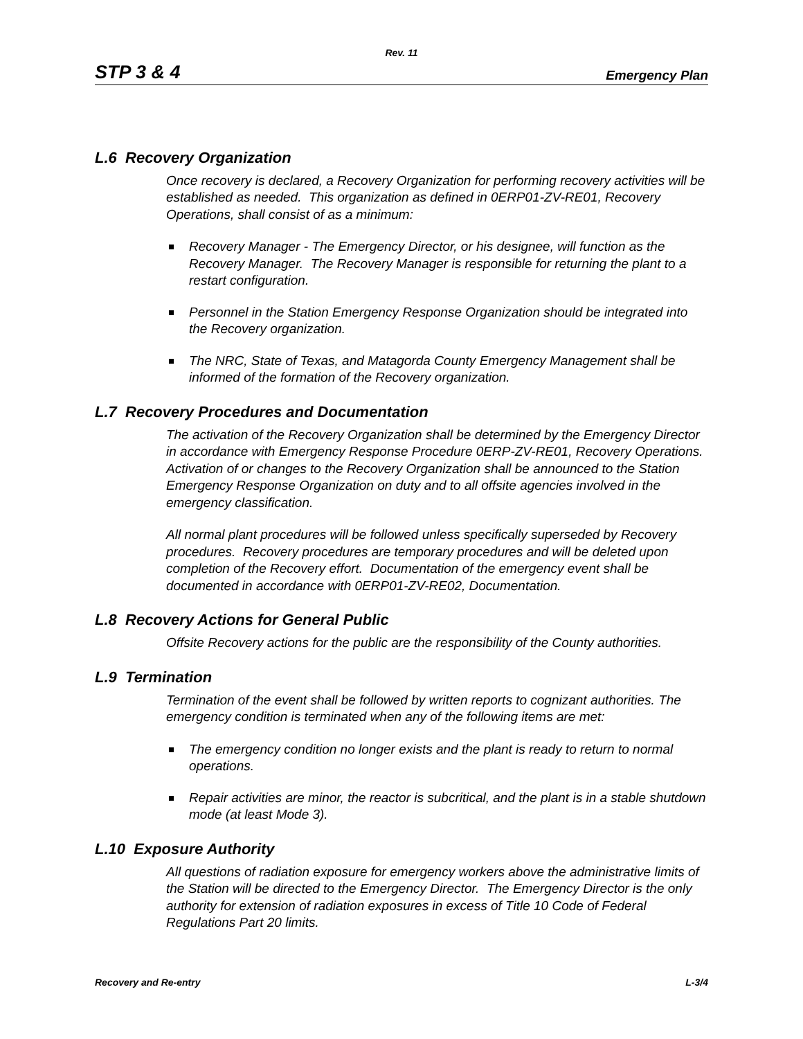Rev. 11
STP 3 & 4 Emergency Plan
L.6 Recovery Organization
Once recovery is declared, a Recovery Organization for performing recovery activities will be established as needed. This organization as defined in 0ERP01-ZV-RE01, Recovery Operations, shall consist of as a minimum:
Recovery Manager - The Emergency Director, or his designee, will function as the Recovery Manager. The Recovery Manager is responsible for returning the plant to a restart configuration.
Personnel in the Station Emergency Response Organization should be integrated into the Recovery organization.
The NRC, State of Texas, and Matagorda County Emergency Management shall be informed of the formation of the Recovery organization.
L.7 Recovery Procedures and Documentation
The activation of the Recovery Organization shall be determined by the Emergency Director in accordance with Emergency Response Procedure 0ERP-ZV-RE01, Recovery Operations. Activation of or changes to the Recovery Organization shall be announced to the Station Emergency Response Organization on duty and to all offsite agencies involved in the emergency classification.
All normal plant procedures will be followed unless specifically superseded by Recovery procedures. Recovery procedures are temporary procedures and will be deleted upon completion of the Recovery effort. Documentation of the emergency event shall be documented in accordance with 0ERP01-ZV-RE02, Documentation.
L.8 Recovery Actions for General Public
Offsite Recovery actions for the public are the responsibility of the County authorities.
L.9 Termination
Termination of the event shall be followed by written reports to cognizant authorities. The emergency condition is terminated when any of the following items are met:
The emergency condition no longer exists and the plant is ready to return to normal operations.
Repair activities are minor, the reactor is subcritical, and the plant is in a stable shutdown mode (at least Mode 3).
L.10 Exposure Authority
All questions of radiation exposure for emergency workers above the administrative limits of the Station will be directed to the Emergency Director. The Emergency Director is the only authority for extension of radiation exposures in excess of Title 10 Code of Federal Regulations Part 20 limits.
Recovery and Re-entry L-3/4